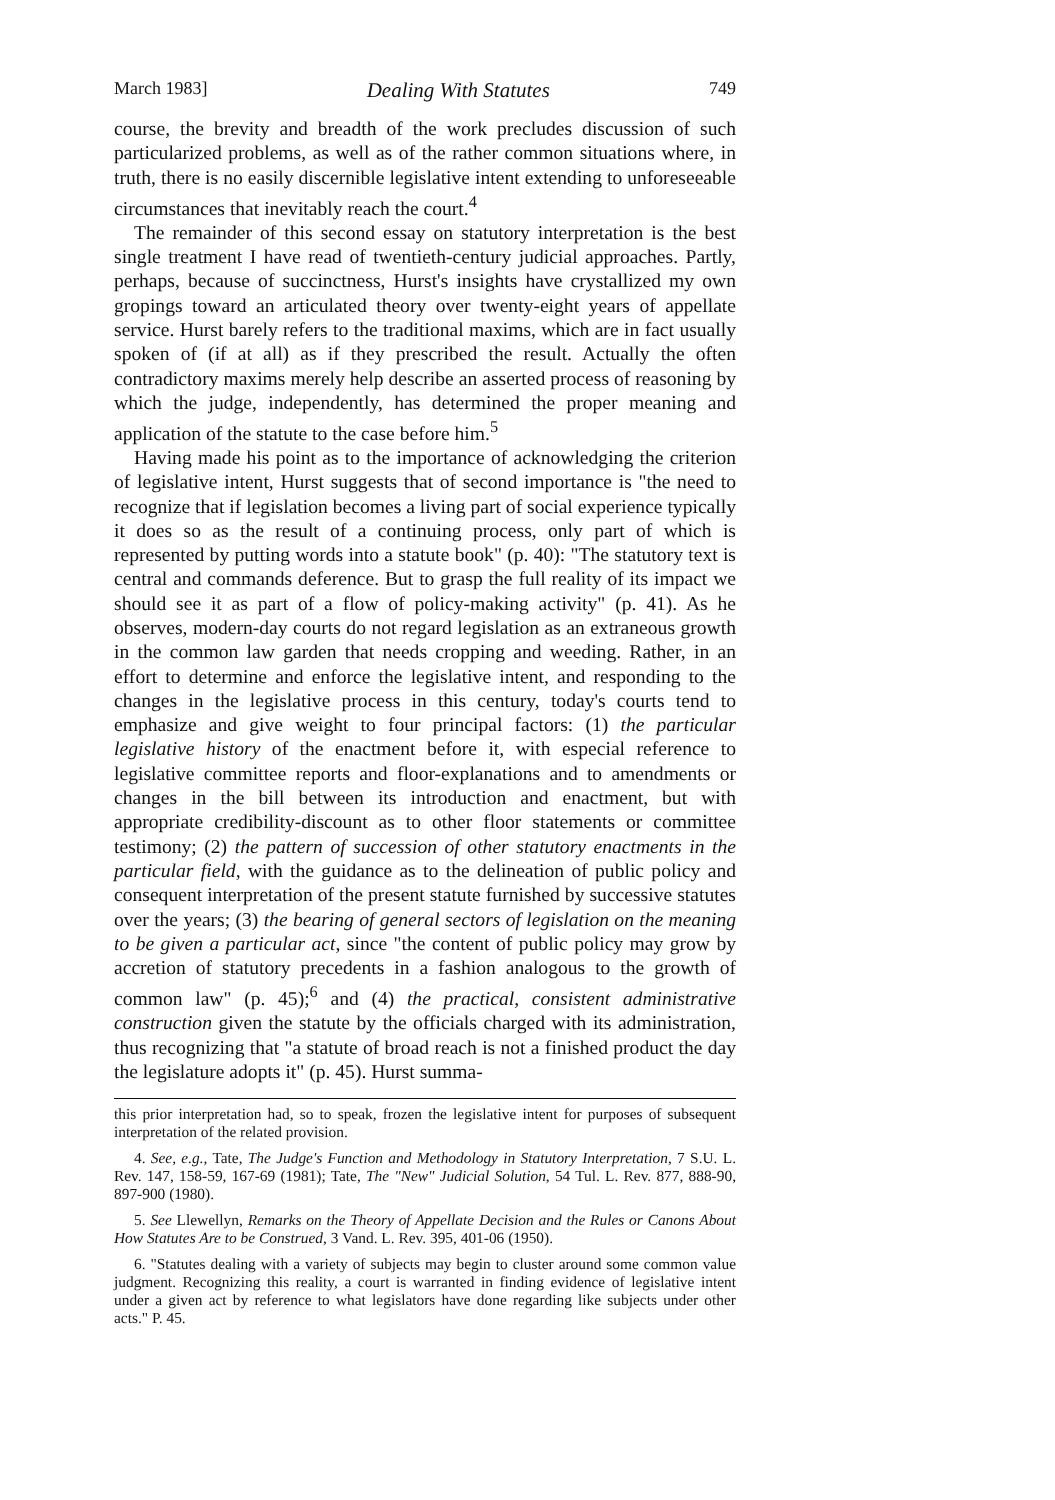March 1983] Dealing With Statutes 749
course, the brevity and breadth of the work precludes discussion of such particularized problems, as well as of the rather common situations where, in truth, there is no easily discernible legislative intent extending to unforeseeable circumstances that inevitably reach the court.<sup>4</sup>
The remainder of this second essay on statutory interpretation is the best single treatment I have read of twentieth-century judicial approaches. Partly, perhaps, because of succinctness, Hurst's insights have crystallized my own gropings toward an articulated theory over twenty-eight years of appellate service. Hurst barely refers to the traditional maxims, which are in fact usually spoken of (if at all) as if they prescribed the result. Actually the often contradictory maxims merely help describe an asserted process of reasoning by which the judge, independently, has determined the proper meaning and application of the statute to the case before him.<sup>5</sup>
Having made his point as to the importance of acknowledging the criterion of legislative intent, Hurst suggests that of second importance is "the need to recognize that if legislation becomes a living part of social experience typically it does so as the result of a continuing process, only part of which is represented by putting words into a statute book" (p. 40): "The statutory text is central and commands deference. But to grasp the full reality of its impact we should see it as part of a flow of policy-making activity" (p. 41). As he observes, modern-day courts do not regard legislation as an extraneous growth in the common law garden that needs cropping and weeding. Rather, in an effort to determine and enforce the legislative intent, and responding to the changes in the legislative process in this century, today's courts tend to emphasize and give weight to four principal factors: (1) the particular legislative history of the enactment before it, with especial reference to legislative committee reports and floor-explanations and to amendments or changes in the bill between its introduction and enactment, but with appropriate credibility-discount as to other floor statements or committee testimony; (2) the pattern of succession of other statutory enactments in the particular field, with the guidance as to the delineation of public policy and consequent interpretation of the present statute furnished by successive statutes over the years; (3) the bearing of general sectors of legislation on the meaning to be given a particular act, since "the content of public policy may grow by accretion of statutory precedents in a fashion analogous to the growth of common law" (p. 45);<sup>6</sup> and (4) the practical, consistent administrative construction given the statute by the officials charged with its administration, thus recognizing that "a statute of broad reach is not a finished product the day the legislature adopts it" (p. 45). Hurst summa-
this prior interpretation had, so to speak, frozen the legislative intent for purposes of subsequent interpretation of the related provision.
4. See, e.g., Tate, The Judge's Function and Methodology in Statutory Interpretation, 7 S.U. L. Rev. 147, 158-59, 167-69 (1981); Tate, The "New" Judicial Solution, 54 Tul. L. Rev. 877, 888-90, 897-900 (1980).
5. See Llewellyn, Remarks on the Theory of Appellate Decision and the Rules or Canons About How Statutes Are to be Construed, 3 Vand. L. Rev. 395, 401-06 (1950).
6. "Statutes dealing with a variety of subjects may begin to cluster around some common value judgment. Recognizing this reality, a court is warranted in finding evidence of legislative intent under a given act by reference to what legislators have done regarding like subjects under other acts." P. 45.